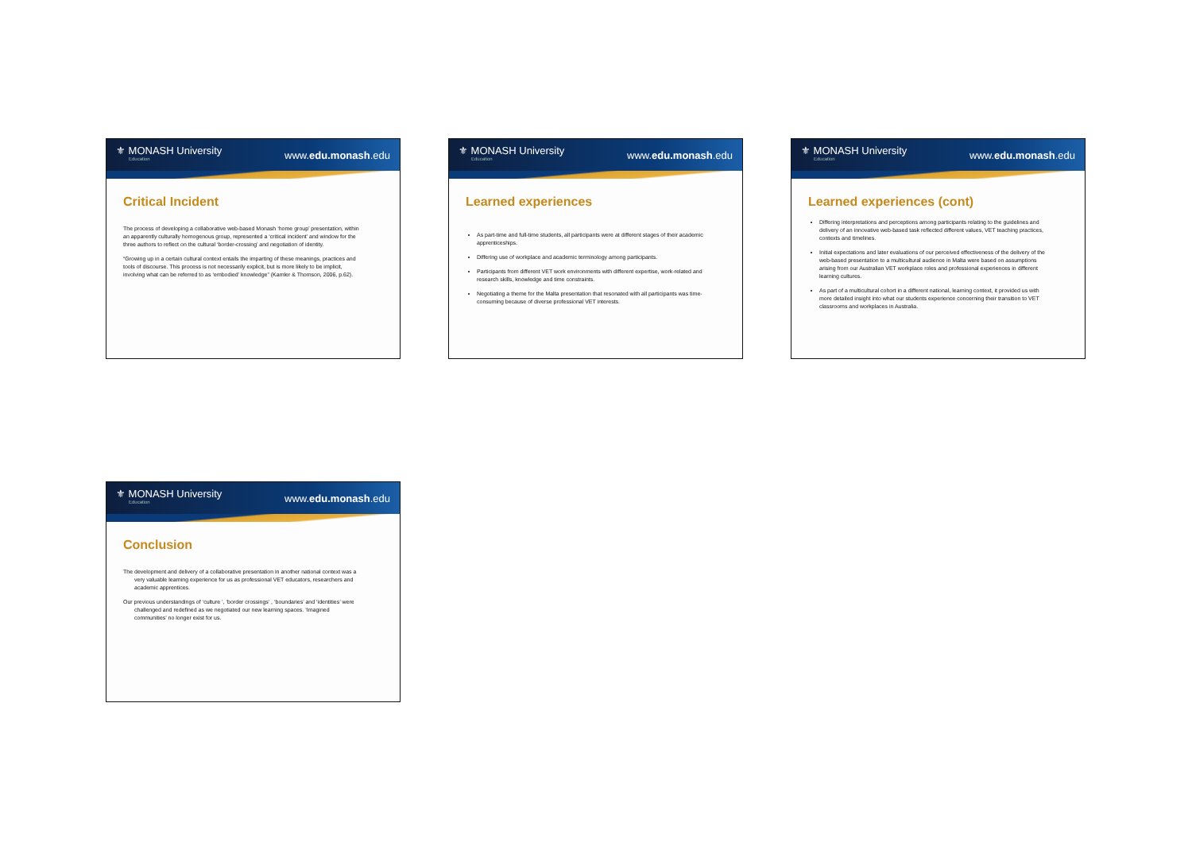⚜ MONASH University
Education
www.edu.monash.edu
Critical Incident
The process of developing a collaborative web-based Monash ‘home group’ presentation, within an apparently culturally homogenous group, represented a ‘critical incident’ and window for the three authors to reflect on the cultural ‘border-crossing’ and negotiation of identity.
“Growing up in a certain cultural context entails the imparting of these meanings, practices and tools of discourse. This process is not necessarily explicit, but is more likely to be implicit, involving what can be referred to as ‘embodied’ knowledge” (Kamler & Thomson, 2006, p.62).
⚜ MONASH University
Education
www.edu.monash.edu
Learned experiences
As part-time and full-time students, all participants were at different stages of their academic apprenticeships.
Differing use of workplace and academic terminology among participants.
Participants from different VET work environments with different expertise, work-related and research skills, knowledge and time constraints.
Negotiating a theme for the Malta presentation that resonated with all participants was time-consuming because of diverse professional VET interests.
⚜ MONASH University
Education
www.edu.monash.edu
Learned experiences (cont)
Differing interpretations and perceptions among participants relating to the guidelines and delivery of an innovative web-based task reflected different values, VET teaching practices, contexts and timelines.
Initial expectations and later evaluations of our perceived effectiveness of the delivery of the web-based presentation to a multicultural audience in Malta were based on assumptions arising from our Australian VET workplace roles and professional experiences in different learning cultures.
As part of a multicultural cohort in a different national, learning context, it provided us with more detailed insight into what our students experience concerning their transition to VET classrooms and workplaces in Australia.
⚜ MONASH University
Education
www.edu.monash.edu
Conclusion
The development and delivery of a collaborative presentation in another national context was a very valuable learning experience for us as professional VET educators, researchers and academic apprentices.
Our previous understandings of ‘culture ’, ‘border crossings’ , ‘boundaries’ and ‘identities’ were challenged and redefined as we negotiated our new learning spaces. ‘Imagined communities’ no longer exist for us.